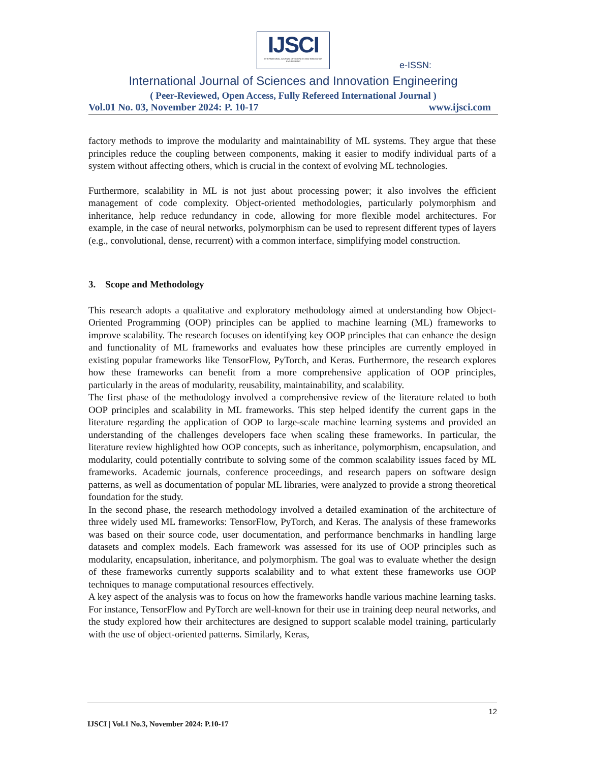IJSCI
INTERNATIONAL JOURNAL OF SCIENCES AND INNOVATION ENGINEERING
e-ISSN:
International Journal of Sciences and Innovation Engineering
( Peer-Reviewed, Open Access, Fully Refereed International Journal )
Vol.01 No. 03, November 2024: P. 10-17 www.ijsci.com
factory methods to improve the modularity and maintainability of ML systems. They argue that these principles reduce the coupling between components, making it easier to modify individual parts of a system without affecting others, which is crucial in the context of evolving ML technologies.
Furthermore, scalability in ML is not just about processing power; it also involves the efficient management of code complexity. Object-oriented methodologies, particularly polymorphism and inheritance, help reduce redundancy in code, allowing for more flexible model architectures. For example, in the case of neural networks, polymorphism can be used to represent different types of layers (e.g., convolutional, dense, recurrent) with a common interface, simplifying model construction.
3. Scope and Methodology
This research adopts a qualitative and exploratory methodology aimed at understanding how Object-Oriented Programming (OOP) principles can be applied to machine learning (ML) frameworks to improve scalability. The research focuses on identifying key OOP principles that can enhance the design and functionality of ML frameworks and evaluates how these principles are currently employed in existing popular frameworks like TensorFlow, PyTorch, and Keras. Furthermore, the research explores how these frameworks can benefit from a more comprehensive application of OOP principles, particularly in the areas of modularity, reusability, maintainability, and scalability.
The first phase of the methodology involved a comprehensive review of the literature related to both OOP principles and scalability in ML frameworks. This step helped identify the current gaps in the literature regarding the application of OOP to large-scale machine learning systems and provided an understanding of the challenges developers face when scaling these frameworks. In particular, the literature review highlighted how OOP concepts, such as inheritance, polymorphism, encapsulation, and modularity, could potentially contribute to solving some of the common scalability issues faced by ML frameworks. Academic journals, conference proceedings, and research papers on software design patterns, as well as documentation of popular ML libraries, were analyzed to provide a strong theoretical foundation for the study.
In the second phase, the research methodology involved a detailed examination of the architecture of three widely used ML frameworks: TensorFlow, PyTorch, and Keras. The analysis of these frameworks was based on their source code, user documentation, and performance benchmarks in handling large datasets and complex models. Each framework was assessed for its use of OOP principles such as modularity, encapsulation, inheritance, and polymorphism. The goal was to evaluate whether the design of these frameworks currently supports scalability and to what extent these frameworks use OOP techniques to manage computational resources effectively.
A key aspect of the analysis was to focus on how the frameworks handle various machine learning tasks. For instance, TensorFlow and PyTorch are well-known for their use in training deep neural networks, and the study explored how their architectures are designed to support scalable model training, particularly with the use of object-oriented patterns. Similarly, Keras,
12
IJSCI | Vol.1 No.3, November 2024: P.10-17